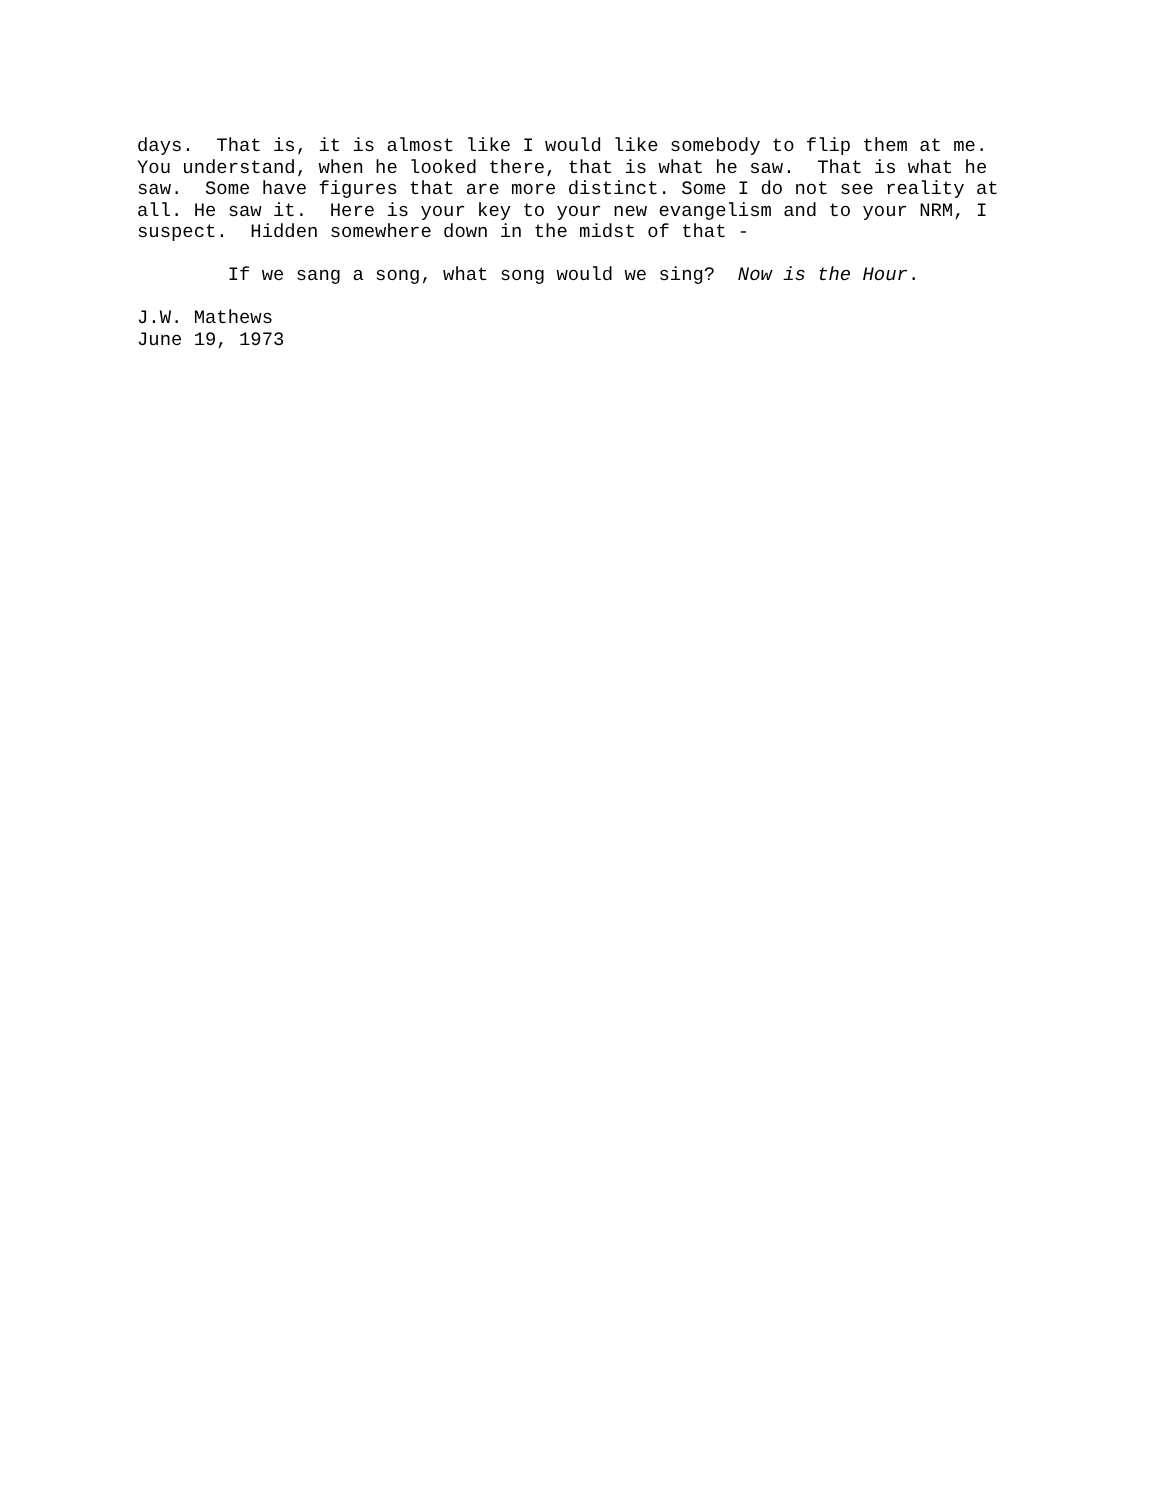days.  That is, it is almost like I would like somebody to flip them at me.
You understand, when he looked there, that is what he saw.  That is what he
saw.  Some have figures that are more distinct. Some I do not see reality at
all. He saw it.  Here is your key to your new evangelism and to your NRM, I
suspect.  Hidden somewhere down in the midst of that -

        If we sang a song, what song would we sing?  Now is the Hour.

J.W. Mathews
June 19, 1973